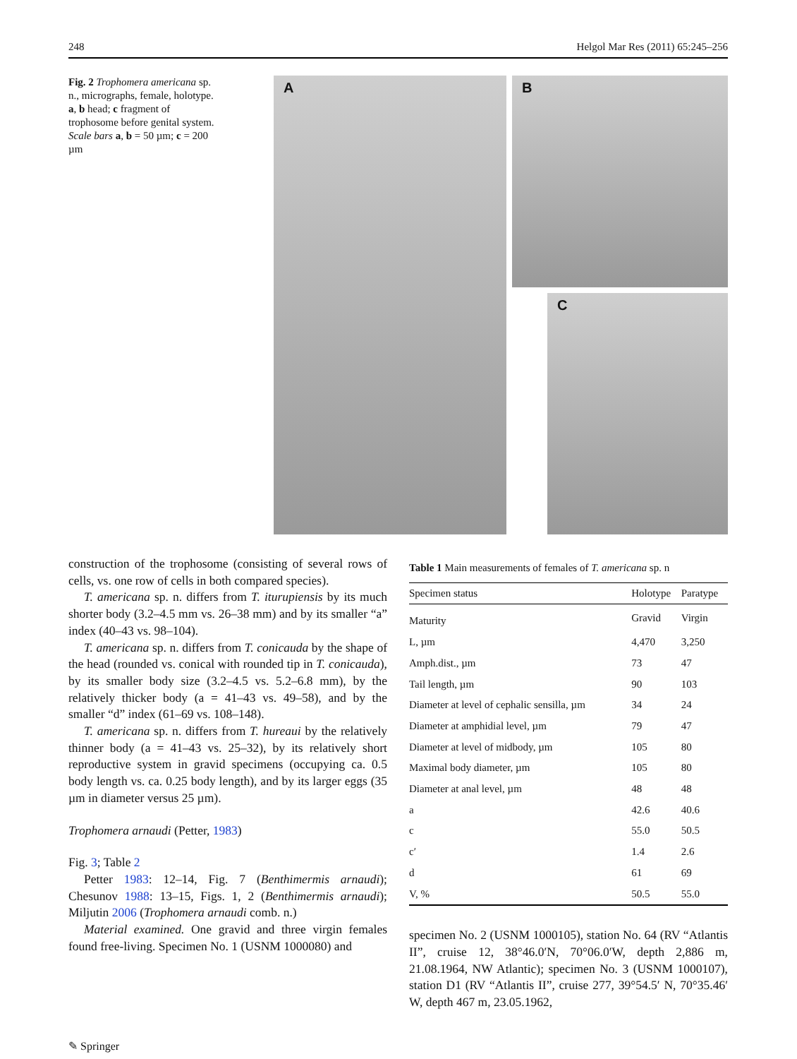248 Helgol Mar Res (2011) 65:245–256
Fig. 2 Trophomera americana sp. n., micrographs, female, holotype. a, b head; c fragment of trophosome before genital system. Scale bars a, b = 50 µm; c = 200 µm
A
B
C
construction of the trophosome (consisting of several rows of cells, vs. one row of cells in both compared species).
T. americana sp. n. differs from T. iturupiensis by its much shorter body (3.2–4.5 mm vs. 26–38 mm) and by its smaller “a” index (40–43 vs. 98–104).
T. americana sp. n. differs from T. conicauda by the shape of the head (rounded vs. conical with rounded tip in T. conicauda), by its smaller body size (3.2–4.5 vs. 5.2–6.8 mm), by the relatively thicker body (a = 41–43 vs. 49–58), and by the smaller “d” index (61–69 vs. 108–148).
T. americana sp. n. differs from T. hureaui by the relatively thinner body (a = 41–43 vs. 25–32), by its relatively short reproductive system in gravid specimens (occupying ca. 0.5 body length vs. ca. 0.25 body length), and by its larger eggs (35 µm in diameter versus 25 µm).
Trophomera arnaudi (Petter, 1983)
Fig. 3; Table 2
Petter 1983: 12–14, Fig. 7 (Benthimermis arnaudi); Chesunov 1988: 13–15, Figs. 1, 2 (Benthimermis arnaudi); Miljutin 2006 (Trophomera arnaudi comb. n.)
Material examined. One gravid and three virgin females found free-living. Specimen No. 1 (USNM 1000080) and
Table 1 Main measurements of females of T. americana sp. n
| Specimen status | Holotype | Paratype |
| --- | --- | --- |
| Maturity | Gravid | Virgin |
| L, µm | 4,470 | 3,250 |
| Amph.dist., µm | 73 | 47 |
| Tail length, µm | 90 | 103 |
| Diameter at level of cephalic sensilla, µm | 34 | 24 |
| Diameter at amphidial level, µm | 79 | 47 |
| Diameter at level of midbody, µm | 105 | 80 |
| Maximal body diameter, µm | 105 | 80 |
| Diameter at anal level, µm | 48 | 48 |
| a | 42.6 | 40.6 |
| c | 55.0 | 50.5 |
| c′ | 1.4 | 2.6 |
| d | 61 | 69 |
| V, % | 50.5 | 55.0 |
specimen No. 2 (USNM 1000105), station No. 64 (RV “Atlantis II”, cruise 12, 38°46.0′N, 70°06.0′W, depth 2,886 m, 21.08.1964, NW Atlantic); specimen No. 3 (USNM 1000107), station D1 (RV “Atlantis II”, cruise 277, 39°54.5′ N, 70°35.46′ W, depth 467 m, 23.05.1962,
✎ Springer